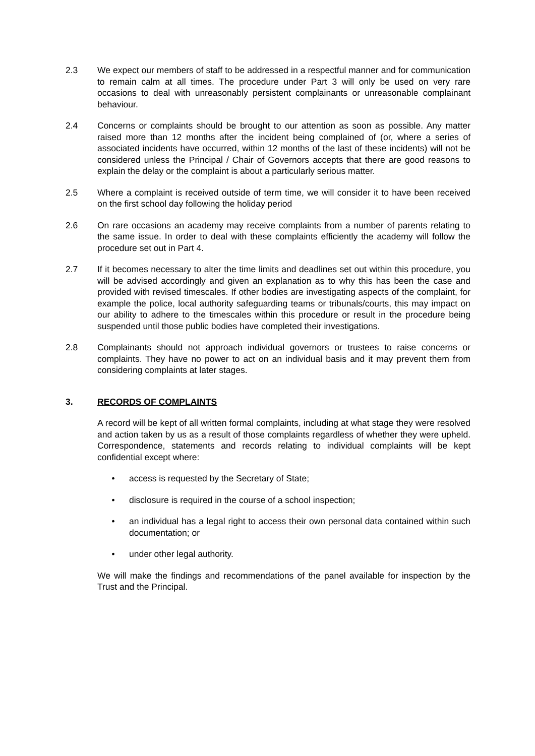2.3 We expect our members of staff to be addressed in a respectful manner and for communication to remain calm at all times. The procedure under Part 3 will only be used on very rare occasions to deal with unreasonably persistent complainants or unreasonable complainant behaviour.
2.4 Concerns or complaints should be brought to our attention as soon as possible. Any matter raised more than 12 months after the incident being complained of (or, where a series of associated incidents have occurred, within 12 months of the last of these incidents) will not be considered unless the Principal / Chair of Governors accepts that there are good reasons to explain the delay or the complaint is about a particularly serious matter.
2.5 Where a complaint is received outside of term time, we will consider it to have been received on the first school day following the holiday period
2.6 On rare occasions an academy may receive complaints from a number of parents relating to the same issue. In order to deal with these complaints efficiently the academy will follow the procedure set out in Part 4.
2.7 If it becomes necessary to alter the time limits and deadlines set out within this procedure, you will be advised accordingly and given an explanation as to why this has been the case and provided with revised timescales. If other bodies are investigating aspects of the complaint, for example the police, local authority safeguarding teams or tribunals/courts, this may impact on our ability to adhere to the timescales within this procedure or result in the procedure being suspended until those public bodies have completed their investigations.
2.8 Complainants should not approach individual governors or trustees to raise concerns or complaints. They have no power to act on an individual basis and it may prevent them from considering complaints at later stages.
3. RECORDS OF COMPLAINTS
A record will be kept of all written formal complaints, including at what stage they were resolved and action taken by us as a result of those complaints regardless of whether they were upheld. Correspondence, statements and records relating to individual complaints will be kept confidential except where:
• access is requested by the Secretary of State;
• disclosure is required in the course of a school inspection;
• an individual has a legal right to access their own personal data contained within such documentation; or
• under other legal authority.
We will make the findings and recommendations of the panel available for inspection by the Trust and the Principal.